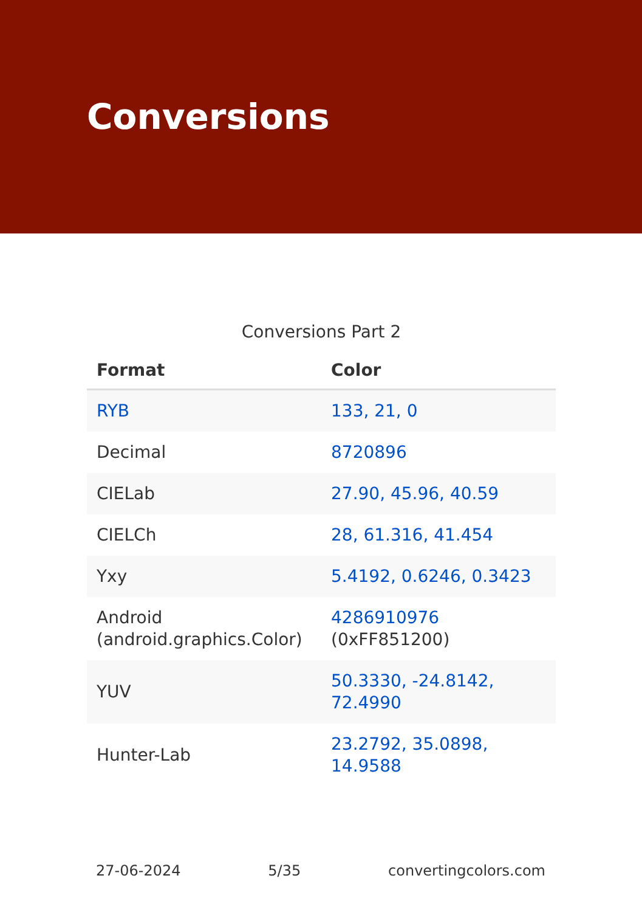Conversions
Conversions Part 2
| Format | Color |
| --- | --- |
| RYB | 133, 21, 0 |
| Decimal | 8720896 |
| CIELab | 27.90, 45.96, 40.59 |
| CIELCh | 28, 61.316, 41.454 |
| Yxy | 5.4192, 0.6246, 0.3423 |
| Android (android.graphics.Color) | 4286910976 (0xFF851200) |
| YUV | 50.3330, -24.8142, 72.4990 |
| Hunter-Lab | 23.2792, 35.0898, 14.9588 |
27-06-2024 5/35 convertingcolors.com